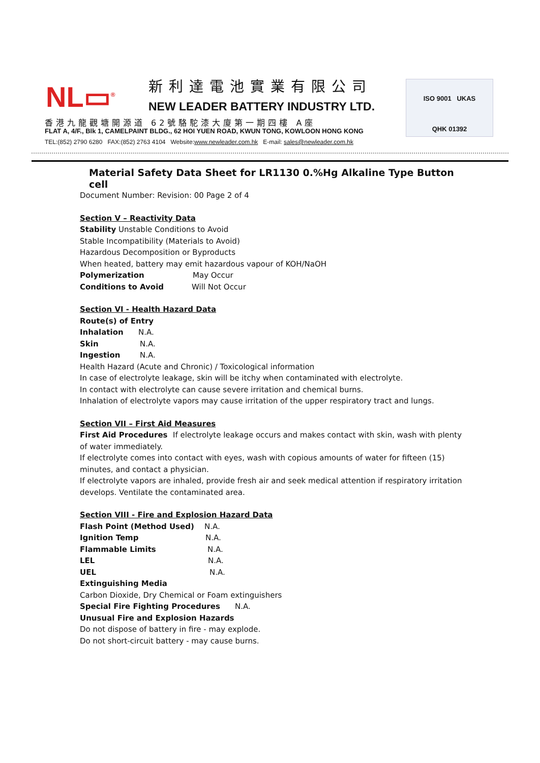NL▭<sup>®</sup> 新利達電池實業有限公司
NEW LEADER BATTERY INDUSTRY LTD.
香港九龍觀塘開源道 62號駱駝漆大廈第一期四樓 A座
FLAT A, 4/F., Blk 1, CAMELPAINT BLDG., 62 HOI YUEN ROAD, KWUN TONG, KOWLOON HONG KONG
TEL:(852) 2790 6280 FAX:(852) 2763 4104 Website:www.newleader.com.hk E-mail: sales@newleader.com.hk
ISO 9001 UKAS
QHK 01392
Material Safety Data Sheet for LR1130 0.%Hg Alkaline Type Button cell
Document Number: Revision: 00 Page 2 of 4
Section V – Reactivity Data
Stability Unstable Conditions to Avoid
Stable Incompatibility (Materials to Avoid)
Hazardous Decomposition or Byproducts
When heated, battery may emit hazardous vapour of KOH/NaOH
Polymerization May Occur
Conditions to Avoid Will Not Occur
Section VI - Health Hazard Data
Route(s) of Entry
Inhalation N.A.
Skin N.A.
Ingestion N.A.
Health Hazard (Acute and Chronic) / Toxicological information
In case of electrolyte leakage, skin will be itchy when contaminated with electrolyte.
In contact with electrolyte can cause severe irritation and chemical burns.
Inhalation of electrolyte vapors may cause irritation of the upper respiratory tract and lungs.
Section VII – First Aid Measures
First Aid Procedures If electrolyte leakage occurs and makes contact with skin, wash with plenty of water immediately.
If electrolyte comes into contact with eyes, wash with copious amounts of water for fifteen (15) minutes, and contact a physician.
If electrolyte vapors are inhaled, provide fresh air and seek medical attention if respiratory irritation develops. Ventilate the contaminated area.
Section VIII - Fire and Explosion Hazard Data
Flash Point (Method Used) N.A.
Ignition Temp N.A.
Flammable Limits N.A.
LEL N.A.
UEL N.A.
Extinguishing Media
Carbon Dioxide, Dry Chemical or Foam extinguishers
Special Fire Fighting Procedures N.A.
Unusual Fire and Explosion Hazards
Do not dispose of battery in fire - may explode.
Do not short-circuit battery - may cause burns.